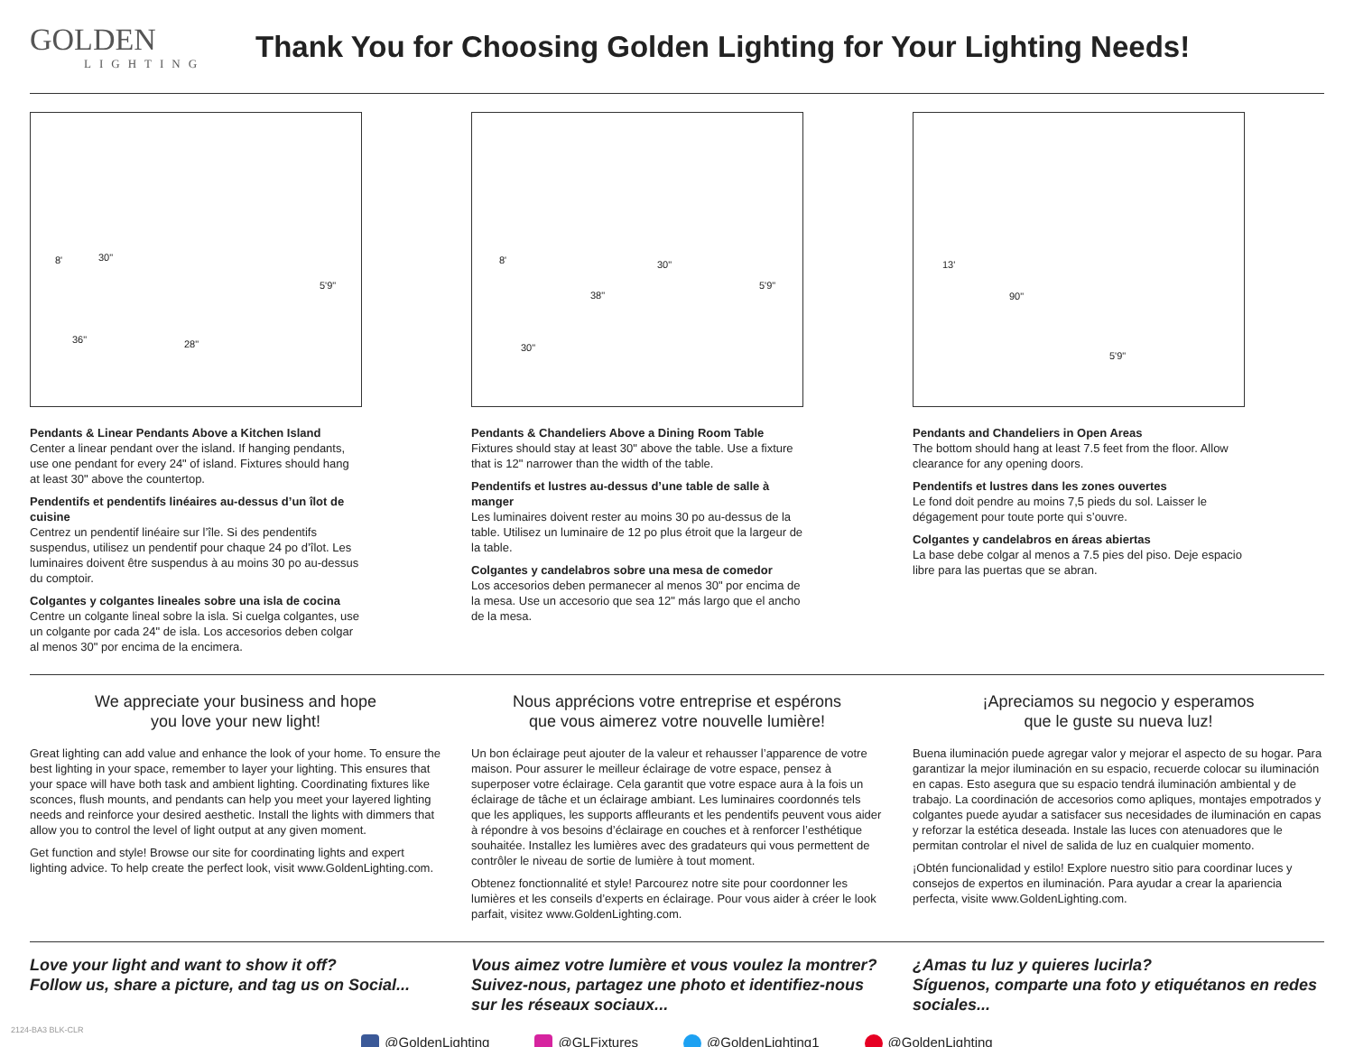GOLDEN
LIGHTING
Thank You for Choosing Golden Lighting for Your Lighting Needs!
8' 30"
5'9"
36" 28"
Pendants & Linear Pendants Above a Kitchen Island
Center a linear pendant over the island. If hanging pendants, use one pendant for every 24" of island. Fixtures should hang at least 30" above the countertop.
Pendentifs et pendentifs linéaires au-dessus d’un îlot de cuisine
Centrez un pendentif linéaire sur l’île. Si des pendentifs suspendus, utilisez un pendentif pour chaque 24 po d’îlot. Les luminaires doivent être suspendus à au moins 30 po au-dessus du comptoir.
Colgantes y colgantes lineales sobre una isla de cocina
Centre un colgante lineal sobre la isla. Si cuelga colgantes, use un colgante por cada 24" de isla. Los accesorios deben colgar al menos 30" por encima de la encimera.
8' 30"
5'9"
38"
30"
Pendants & Chandeliers Above a Dining Room Table
Fixtures should stay at least 30" above the table. Use a fixture that is 12" narrower than the width of the table.
Pendentifs et lustres au-dessus d’une table de salle à manger
Les luminaires doivent rester au moins 30 po au-dessus de la table. Utilisez un luminaire de 12 po plus étroit que la largeur de la table.
Colgantes y candelabros sobre una mesa de comedor
Los accesorios deben permanecer al menos 30" por encima de la mesa. Use un accesorio que sea 12" más largo que el ancho de la mesa.
13'
90"
5'9"
Pendants and Chandeliers in Open Areas
The bottom should hang at least 7.5 feet from the floor. Allow clearance for any opening doors.
Pendentifs et lustres dans les zones ouvertes
Le fond doit pendre au moins 7,5 pieds du sol. Laisser le dégagement pour toute porte qui s’ouvre.
Colgantes y candelabros en áreas abiertas
La base debe colgar al menos a 7.5 pies del piso. Deje espacio libre para las puertas que se abran.
We appreciate your business and hope
you love your new light!
Great lighting can add value and enhance the look of your home. To ensure the best lighting in your space, remember to layer your lighting. This ensures that your space will have both task and ambient lighting. Coordinating fixtures like sconces, flush mounts, and pendants can help you meet your layered lighting needs and reinforce your desired aesthetic. Install the lights with dimmers that allow you to control the level of light output at any given moment.
Get function and style! Browse our site for coordinating lights and expert lighting advice. To help create the perfect look, visit www.GoldenLighting.com.
Nous apprécions votre entreprise et espérons
que vous aimerez votre nouvelle lumière!
Un bon éclairage peut ajouter de la valeur et rehausser l’apparence de votre maison. Pour assurer le meilleur éclairage de votre espace, pensez à superposer votre éclairage. Cela garantit que votre espace aura à la fois un éclairage de tâche et un éclairage ambiant. Les luminaires coordonnés tels que les appliques, les supports affleurants et les pendentifs peuvent vous aider à répondre à vos besoins d’éclairage en couches et à renforcer l’esthétique souhaitée. Installez les lumières avec des gradateurs qui vous permettent de contrôler le niveau de sortie de lumière à tout moment.
Obtenez fonctionnalité et style! Parcourez notre site pour coordonner les lumières et les conseils d’experts en éclairage. Pour vous aider à créer le look parfait, visitez www.GoldenLighting.com.
¡Apreciamos su negocio y esperamos
que le guste su nueva luz!
Buena iluminación puede agregar valor y mejorar el aspecto de su hogar. Para garantizar la mejor iluminación en su espacio, recuerde colocar su iluminación en capas. Esto asegura que su espacio tendrá iluminación ambiental y de trabajo. La coordinación de accesorios como apliques, montajes empotrados y colgantes puede ayudar a satisfacer sus necesidades de iluminación en capas y reforzar la estética deseada. Instale las luces con atenuadores que le permitan controlar el nivel de salida de luz en cualquier momento.
¡Obtén funcionalidad y estilo! Explore nuestro sitio para coordinar luces y consejos de expertos en iluminación. Para ayudar a crear la apariencia perfecta, visite www.GoldenLighting.com.
Love your light and want to show it off?
Follow us, share a picture, and tag us on Social...
Vous aimez votre lumière et vous voulez la montrer? Suivez-nous, partagez une photo et identifiez-nous sur les réseaux sociaux...
¿Amas tu luz y quieres lucirla?
Síguenos, comparte una foto y etiquétanos en redes sociales...
@GoldenLighting @GLFixtures @GoldenLighting1 @GoldenLighting
2124-BA3 BLK-CLR